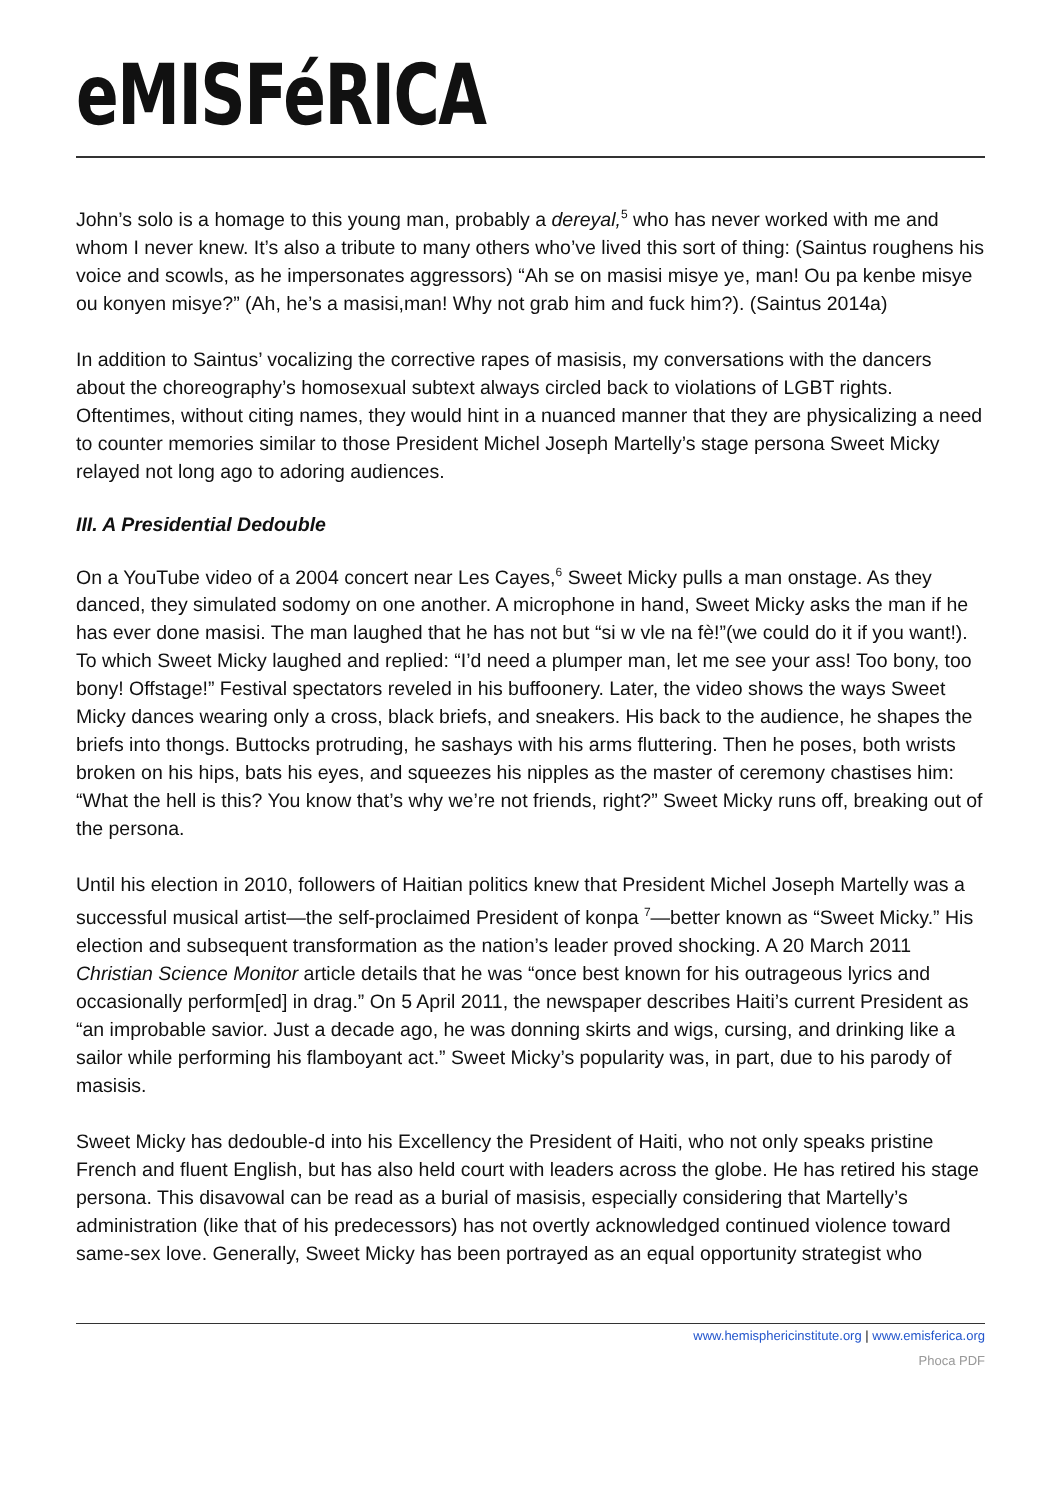eMISFéRICA
John’s solo is a homage to this young man, probably a dereyal,<sup>5</sup> who has never worked with me and whom I never knew. It’s also a tribute to many others who’ve lived this sort of thing: (Saintus roughens his voice and scowls, as he impersonates aggressors) “Ah se on masisi misye ye, man! Ou pa kenbe misye ou konyen misye?” (Ah, he’s a masisi,man! Why not grab him and fuck him?). (Saintus 2014a)
In addition to Saintus’ vocalizing the corrective rapes of masisis, my conversations with the dancers about the choreography’s homosexual subtext always circled back to violations of LGBT rights. Oftentimes, without citing names, they would hint in a nuanced manner that they are physicalizing a need to counter memories similar to those President Michel Joseph Martelly’s stage persona Sweet Micky relayed not long ago to adoring audiences.
III. A Presidential Dedouble
On a YouTube video of a 2004 concert near Les Cayes,<sup>6</sup> Sweet Micky pulls a man onstage. As they danced, they simulated sodomy on one another. A microphone in hand, Sweet Micky asks the man if he has ever done masisi. The man laughed that he has not but “si w vle na fè!”(we could do it if you want!). To which Sweet Micky laughed and replied: “I’d need a plumper man, let me see your ass! Too bony, too bony! Offstage!” Festival spectators reveled in his buffoonery. Later, the video shows the ways Sweet Micky dances wearing only a cross, black briefs, and sneakers. His back to the audience, he shapes the briefs into thongs. Buttocks protruding, he sashays with his arms fluttering. Then he poses, both wrists broken on his hips, bats his eyes, and squeezes his nipples as the master of ceremony chastises him: “What the hell is this? You know that’s why we’re not friends, right?” Sweet Micky runs off, breaking out of the persona.
Until his election in 2010, followers of Haitian politics knew that President Michel Joseph Martelly was a successful musical artist—the self-proclaimed President of konpa <sup>7</sup>—better known as “Sweet Micky.” His election and subsequent transformation as the nation’s leader proved shocking. A 20 March 2011 Christian Science Monitor article details that he was “once best known for his outrageous lyrics and occasionally perform[ed] in drag.” On 5 April 2011, the newspaper describes Haiti’s current President as “an improbable savior. Just a decade ago, he was donning skirts and wigs, cursing, and drinking like a sailor while performing his flamboyant act.” Sweet Micky’s popularity was, in part, due to his parody of masisis.
Sweet Micky has dedouble-d into his Excellency the President of Haiti, who not only speaks pristine French and fluent English, but has also held court with leaders across the globe. He has retired his stage persona. This disavowal can be read as a burial of masisis, especially considering that Martelly’s administration (like that of his predecessors) has not overtly acknowledged continued violence toward same-sex love. Generally, Sweet Micky has been portrayed as an equal opportunity strategist who
www.hemisphericinstitute.org | www.emisferica.org
Phoca PDF